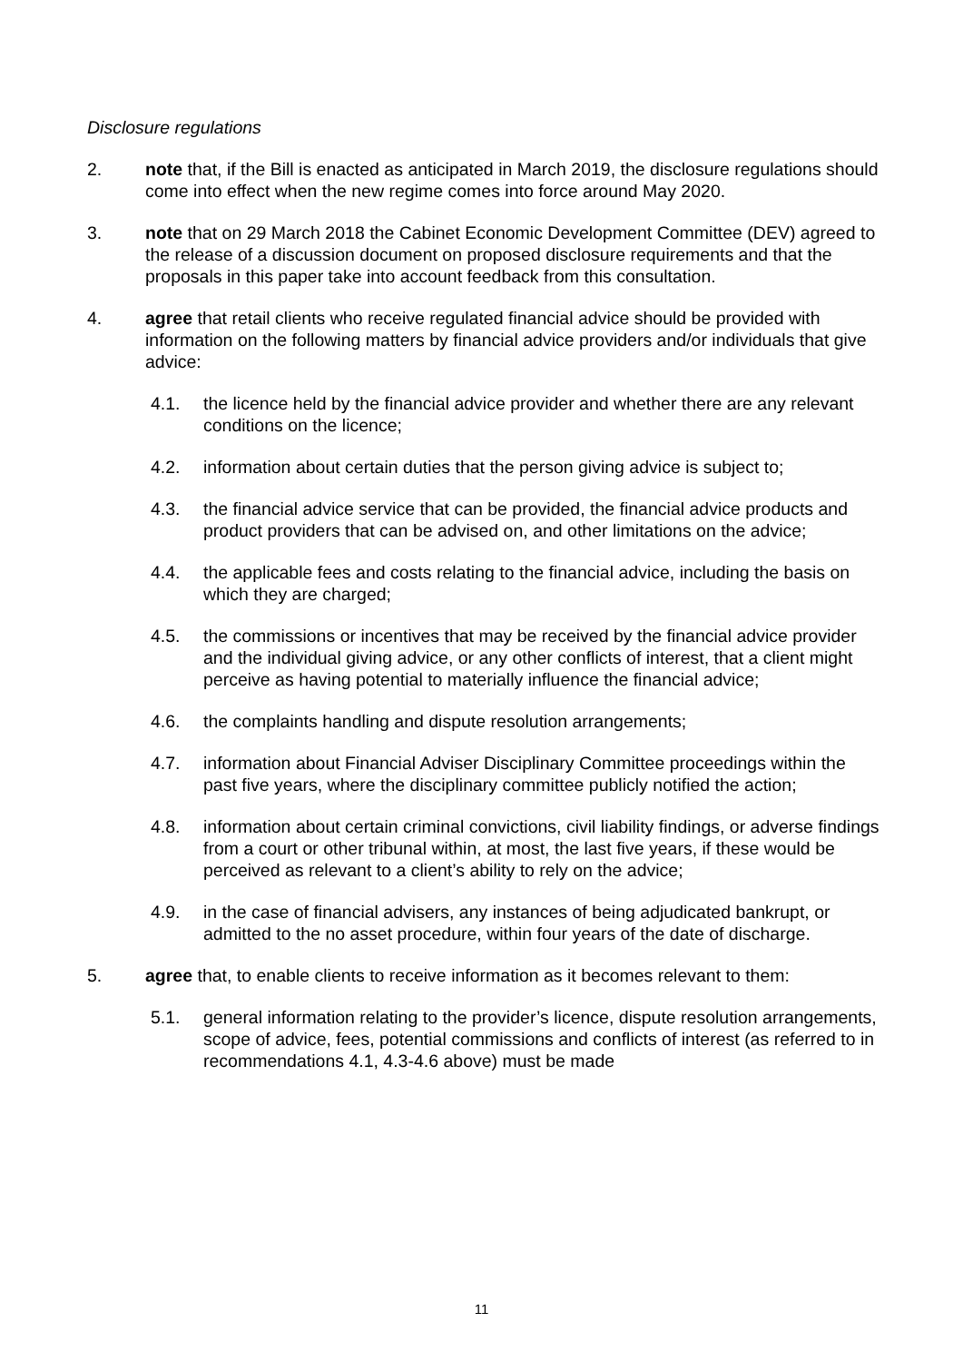Disclosure regulations
2. note that, if the Bill is enacted as anticipated in March 2019, the disclosure regulations should come into effect when the new regime comes into force around May 2020.
3. note that on 29 March 2018 the Cabinet Economic Development Committee (DEV) agreed to the release of a discussion document on proposed disclosure requirements and that the proposals in this paper take into account feedback from this consultation.
4. agree that retail clients who receive regulated financial advice should be provided with information on the following matters by financial advice providers and/or individuals that give advice:
4.1. the licence held by the financial advice provider and whether there are any relevant conditions on the licence;
4.2. information about certain duties that the person giving advice is subject to;
4.3. the financial advice service that can be provided, the financial advice products and product providers that can be advised on, and other limitations on the advice;
4.4. the applicable fees and costs relating to the financial advice, including the basis on which they are charged;
4.5. the commissions or incentives that may be received by the financial advice provider and the individual giving advice, or any other conflicts of interest, that a client might perceive as having potential to materially influence the financial advice;
4.6. the complaints handling and dispute resolution arrangements;
4.7. information about Financial Adviser Disciplinary Committee proceedings within the past five years, where the disciplinary committee publicly notified the action;
4.8. information about certain criminal convictions, civil liability findings, or adverse findings from a court or other tribunal within, at most, the last five years, if these would be perceived as relevant to a client’s ability to rely on the advice;
4.9. in the case of financial advisers, any instances of being adjudicated bankrupt, or admitted to the no asset procedure, within four years of the date of discharge.
5. agree that, to enable clients to receive information as it becomes relevant to them:
5.1. general information relating to the provider’s licence, dispute resolution arrangements, scope of advice, fees, potential commissions and conflicts of interest (as referred to in recommendations 4.1, 4.3-4.6 above) must be made
11